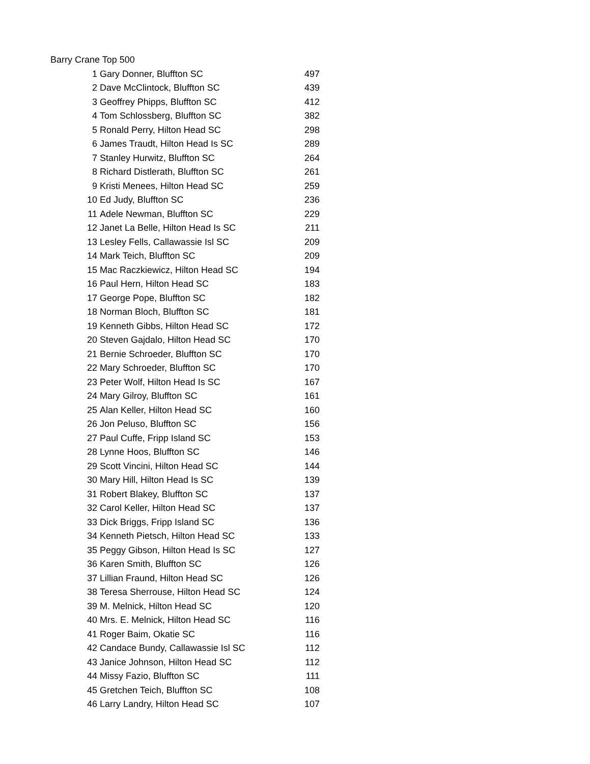Barry Crane Top 500
| 1 | Gary Donner, Bluffton SC | 497 |
| 2 | Dave McClintock, Bluffton SC | 439 |
| 3 | Geoffrey Phipps, Bluffton SC | 412 |
| 4 | Tom Schlossberg, Bluffton SC | 382 |
| 5 | Ronald Perry, Hilton Head SC | 298 |
| 6 | James Traudt, Hilton Head Is SC | 289 |
| 7 | Stanley Hurwitz, Bluffton SC | 264 |
| 8 | Richard Distlerath, Bluffton SC | 261 |
| 9 | Kristi Menees, Hilton Head SC | 259 |
| 10 | Ed Judy, Bluffton SC | 236 |
| 11 | Adele Newman, Bluffton SC | 229 |
| 12 | Janet La Belle, Hilton Head Is SC | 211 |
| 13 | Lesley Fells, Callawassie Isl SC | 209 |
| 14 | Mark Teich, Bluffton SC | 209 |
| 15 | Mac Raczkiewicz, Hilton Head SC | 194 |
| 16 | Paul Hern, Hilton Head SC | 183 |
| 17 | George Pope, Bluffton SC | 182 |
| 18 | Norman Bloch, Bluffton SC | 181 |
| 19 | Kenneth Gibbs, Hilton Head SC | 172 |
| 20 | Steven Gajdalo, Hilton Head SC | 170 |
| 21 | Bernie Schroeder, Bluffton SC | 170 |
| 22 | Mary Schroeder, Bluffton SC | 170 |
| 23 | Peter Wolf, Hilton Head Is SC | 167 |
| 24 | Mary Gilroy, Bluffton SC | 161 |
| 25 | Alan Keller, Hilton Head SC | 160 |
| 26 | Jon Peluso, Bluffton SC | 156 |
| 27 | Paul Cuffe, Fripp Island SC | 153 |
| 28 | Lynne Hoos, Bluffton SC | 146 |
| 29 | Scott Vincini, Hilton Head SC | 144 |
| 30 | Mary Hill, Hilton Head Is SC | 139 |
| 31 | Robert Blakey, Bluffton SC | 137 |
| 32 | Carol Keller, Hilton Head SC | 137 |
| 33 | Dick Briggs, Fripp Island SC | 136 |
| 34 | Kenneth Pietsch, Hilton Head SC | 133 |
| 35 | Peggy Gibson, Hilton Head Is SC | 127 |
| 36 | Karen Smith, Bluffton SC | 126 |
| 37 | Lillian Fraund, Hilton Head SC | 126 |
| 38 | Teresa Sherrouse, Hilton Head SC | 124 |
| 39 | M. Melnick, Hilton Head SC | 120 |
| 40 | Mrs. E. Melnick, Hilton Head SC | 116 |
| 41 | Roger Baim, Okatie SC | 116 |
| 42 | Candace Bundy, Callawassie Isl SC | 112 |
| 43 | Janice Johnson, Hilton Head SC | 112 |
| 44 | Missy Fazio, Bluffton SC | 111 |
| 45 | Gretchen Teich, Bluffton SC | 108 |
| 46 | Larry Landry, Hilton Head SC | 107 |